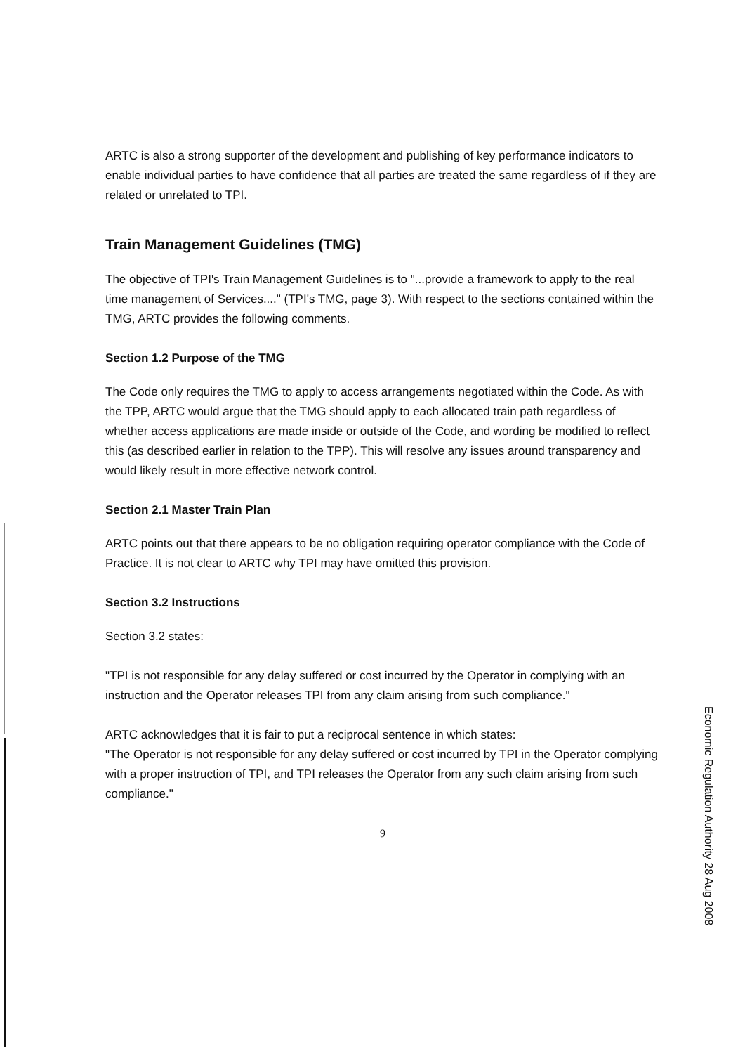ARTC is also a strong supporter of the development and publishing of key performance indicators to enable individual parties to have confidence that all parties are treated the same regardless of if they are related or unrelated to TPI.
Train Management Guidelines (TMG)
The objective of TPI's Train Management Guidelines is to "...provide a framework to apply to the real time management of Services...." (TPI's TMG, page 3). With respect to the sections contained within the TMG, ARTC provides the following comments.
Section 1.2 Purpose of the TMG
The Code only requires the TMG to apply to access arrangements negotiated within the Code. As with the TPP, ARTC would argue that the TMG should apply to each allocated train path regardless of whether access applications are made inside or outside of the Code, and wording be modified to reflect this (as described earlier in relation to the TPP). This will resolve any issues around transparency and would likely result in more effective network control.
Section 2.1 Master Train Plan
ARTC points out that there appears to be no obligation requiring operator compliance with the Code of Practice. It is not clear to ARTC why TPI may have omitted this provision.
Section 3.2 Instructions
Section 3.2 states:
"TPI is not responsible for any delay suffered or cost incurred by the Operator in complying with an instruction and the Operator releases TPI from any claim arising from such compliance."
ARTC acknowledges that it is fair to put a reciprocal sentence in which states:
"The Operator is not responsible for any delay suffered or cost incurred by TPI in the Operator complying with a proper instruction of TPI, and TPI releases the Operator from any such claim arising from such compliance."
9
Economic Regulation Authority 28 Aug 2008